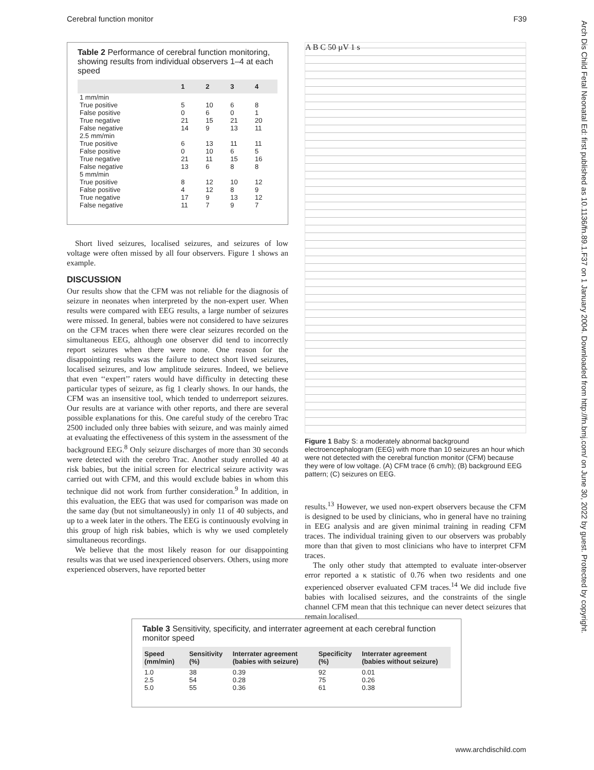Cerebral function monitor F39
Arch Dis Child Fetal Neonatal Ed: first published as 10.1136/fn.89.1.F37 on 1 January 2004. Downloaded from http://fn.bmj.com/ on June 30, 2022 by guest. Protected by copyright.
Table 2 Performance of cerebral function monitoring, showing results from individual observers 1–4 at each speed
| | 1 | 2 | 3 | 4 |
| --- | --- | --- | --- | --- |
| 1 mm/min | | | | |
| True positive | 5 | 10 | 6 | 8 |
| False positive | 0 | 6 | 0 | 1 |
| True negative | 21 | 15 | 21 | 20 |
| False negative | 14 | 9 | 13 | 11 |
| 2.5 mm/min | | | | |
| True positive | 6 | 13 | 11 | 11 |
| False positive | 0 | 10 | 6 | 5 |
| True negative | 21 | 11 | 15 | 16 |
| False negative | 13 | 6 | 8 | 8 |
| 5 mm/min | | | | |
| True positive | 8 | 12 | 10 | 12 |
| False positive | 4 | 12 | 8 | 9 |
| True negative | 17 | 9 | 13 | 12 |
| False negative | 11 | 7 | 9 | 7 |
Short lived seizures, localised seizures, and seizures of low voltage were often missed by all four observers. Figure 1 shows an example.
DISCUSSION
Our results show that the CFM was not reliable for the diagnosis of seizure in neonates when interpreted by the non-expert user. When results were compared with EEG results, a large number of seizures were missed. In general, babies were not considered to have seizures on the CFM traces when there were clear seizures recorded on the simultaneous EEG, although one observer did tend to incorrectly report seizures when there were none. One reason for the disappointing results was the failure to detect short lived seizures, localised seizures, and low amplitude seizures. Indeed, we believe that even ‘‘expert’’ raters would have difficulty in detecting these particular types of seizure, as fig 1 clearly shows. In our hands, the CFM was an insensitive tool, which tended to underreport seizures. Our results are at variance with other reports, and there are several possible explanations for this. One careful study of the cerebro Trac 2500 included only three babies with seizure, and was mainly aimed at evaluating the effectiveness of this system in the assessment of the background EEG.<sup>8</sup> Only seizure discharges of more than 30 seconds were detected with the cerebro Trac. Another study enrolled 40 at risk babies, but the initial screen for electrical seizure activity was carried out with CFM, and this would exclude babies in whom this technique did not work from further consideration.<sup>9</sup> In addition, in this evaluation, the EEG that was used for comparison was made on the same day (but not simultaneously) in only 11 of 40 subjects, and up to a week later in the others. The EEG is continuously evolving in this group of high risk babies, which is why we used completely simultaneous recordings.
We believe that the most likely reason for our disappointing results was that we used inexperienced observers. Others, using more experienced observers, have reported better
A B C 50 µV 1 s
Figure 1 Baby S: a moderately abnormal background electroencephalogram (EEG) with more than 10 seizures an hour which were not detected with the cerebral function monitor (CFM) because they were of low voltage. (A) CFM trace (6 cm/h); (B) background EEG pattern; (C) seizures on EEG.
results.<sup>13</sup> However, we used non-expert observers because the CFM is designed to be used by clinicians, who in general have no training in EEG analysis and are given minimal training in reading CFM traces. The individual training given to our observers was probably more than that given to most clinicians who have to interpret CFM traces.
The only other study that attempted to evaluate inter-observer error reported a κ statistic of 0.76 when two residents and one experienced observer evaluated CFM traces.<sup>14</sup> We did include five babies with localised seizures, and the constraints of the single channel CFM mean that this technique can never detect seizures that remain localised.
Table 3 Sensitivity, specificity, and interrater agreement at each cerebral function monitor speed
| Speed (mm/min) | Sensitivity (%) | Interrater agreement (babies with seizure) | Specificity (%) | Interrater agreement (babies without seizure) |
| --- | --- | --- | --- | --- |
| 1.0 | 38 | 0.39 | 92 | 0.01 |
| 2.5 | 54 | 0.28 | 75 | 0.26 |
| 5.0 | 55 | 0.36 | 61 | 0.38 |
www.archdischild.com